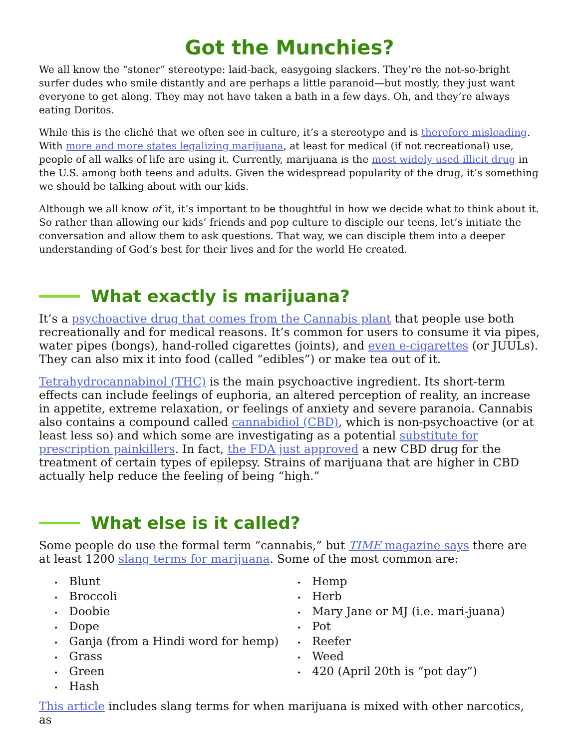Got the Munchies?
We all know the “stoner” stereotype: laid-back, easygoing slackers. They’re the not-so-bright surfer dudes who smile distantly and are perhaps a little paranoid—but mostly, they just want everyone to get along. They may not have taken a bath in a few days. Oh, and they’re always eating Doritos.
While this is the cliché that we often see in culture, it’s a stereotype and is therefore misleading. With more and more states legalizing marijuana, at least for medical (if not recreational) use, people of all walks of life are using it. Currently, marijuana is the most widely used illicit drug in the U.S. among both teens and adults. Given the widespread popularity of the drug, it’s something we should be talking about with our kids.
Although we all know of it, it’s important to be thoughtful in how we decide what to think about it. So rather than allowing our kids’ friends and pop culture to disciple our teens, let’s initiate the conversation and allow them to ask questions. That way, we can disciple them into a deeper understanding of God’s best for their lives and for the world He created.
What exactly is marijuana?
It’s a psychoactive drug that comes from the Cannabis plant that people use both recreationally and for medical reasons. It’s common for users to consume it via pipes, water pipes (bongs), hand-rolled cigarettes (joints), and even e-cigarettes (or JUULs). They can also mix it into food (called “edibles”) or make tea out of it.
Tetrahydrocannabinol (THC) is the main psychoactive ingredient. Its short-term effects can include feelings of euphoria, an altered perception of reality, an increase in appetite, extreme relaxation, or feelings of anxiety and severe paranoia. Cannabis also contains a compound called cannabidiol (CBD), which is non-psychoactive (or at least less so) and which some are investigating as a potential substitute for prescription painkillers. In fact, the FDA just approved a new CBD drug for the treatment of certain types of epilepsy. Strains of marijuana that are higher in CBD actually help reduce the feeling of being “high.”
What else is it called?
Some people do use the formal term “cannabis,” but TIME magazine says there are at least 1200 slang terms for marijuana. Some of the most common are:
Blunt
Broccoli
Doobie
Dope
Ganja (from a Hindi word for hemp)
Grass
Green
Hash
Hemp
Herb
Mary Jane or MJ (i.e. mari-juana)
Pot
Reefer
Weed
420 (April 20th is “pot day”)
This article includes slang terms for when marijuana is mixed with other narcotics, as